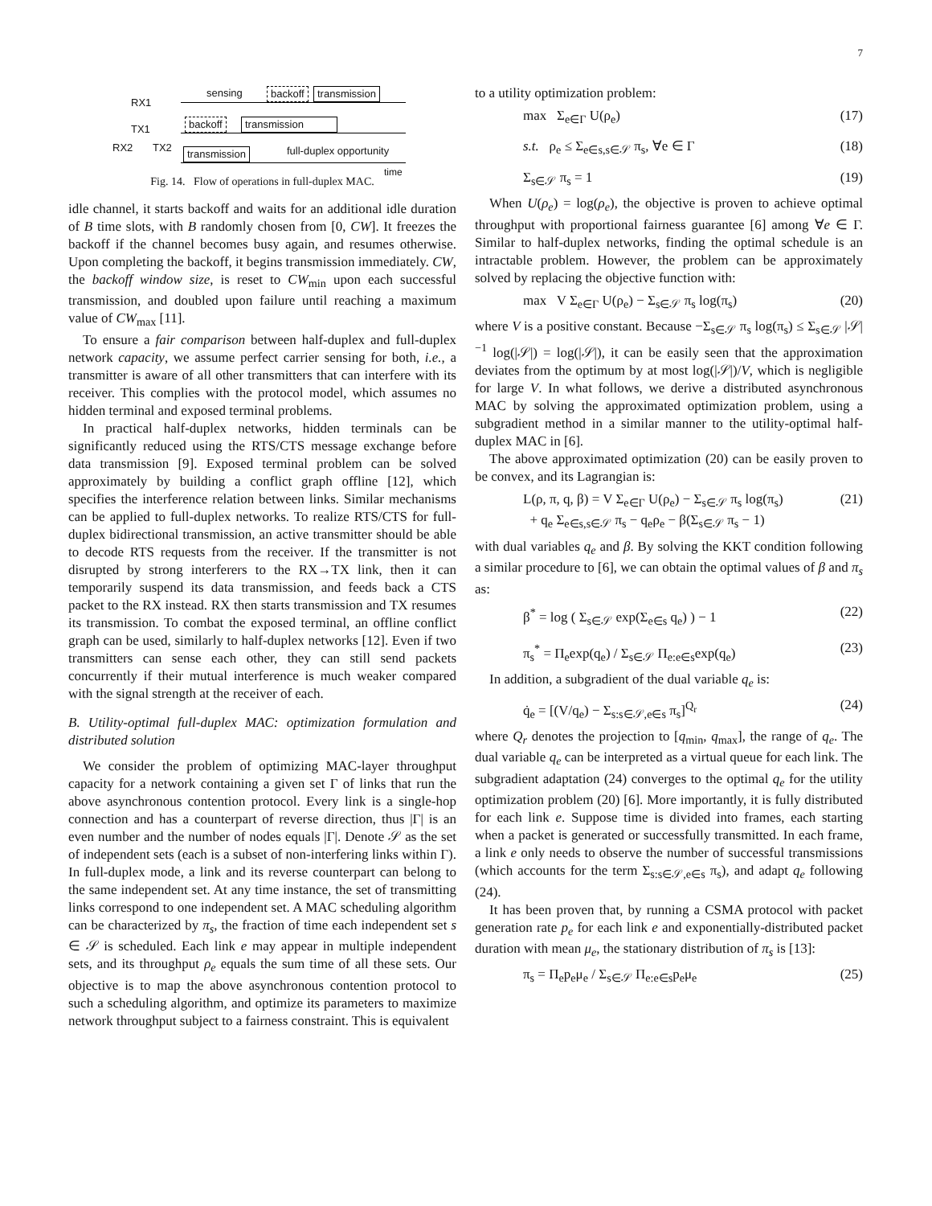7
RX1
TX1
RX2 TX2
sensing backoff transmission
backoff transmission
transmission full-duplex opportunity
time
Fig. 14. Flow of operations in full-duplex MAC.
idle channel, it starts backoff and waits for an additional idle duration of B time slots, with B randomly chosen from [0, CW]. It freezes the backoff if the channel becomes busy again, and resumes otherwise. Upon completing the backoff, it begins transmission immediately. CW, the backoff window size, is reset to CW<sub>min</sub> upon each successful transmission, and doubled upon failure until reaching a maximum value of CW<sub>max</sub> [11].
To ensure a fair comparison between half-duplex and full-duplex network capacity, we assume perfect carrier sensing for both, i.e., a transmitter is aware of all other transmitters that can interfere with its receiver. This complies with the protocol model, which assumes no hidden terminal and exposed terminal problems.
In practical half-duplex networks, hidden terminals can be significantly reduced using the RTS/CTS message exchange before data transmission [9]. Exposed terminal problem can be solved approximately by building a conflict graph offline [12], which specifies the interference relation between links. Similar mechanisms can be applied to full-duplex networks. To realize RTS/CTS for full-duplex bidirectional transmission, an active transmitter should be able to decode RTS requests from the receiver. If the transmitter is not disrupted by strong interferers to the RX→TX link, then it can temporarily suspend its data transmission, and feeds back a CTS packet to the RX instead. RX then starts transmission and TX resumes its transmission. To combat the exposed terminal, an offline conflict graph can be used, similarly to half-duplex networks [12]. Even if two transmitters can sense each other, they can still send packets concurrently if their mutual interference is much weaker compared with the signal strength at the receiver of each.
B. Utility-optimal full-duplex MAC: optimization formulation and distributed solution
We consider the problem of optimizing MAC-layer throughput capacity for a network containing a given set Γ of links that run the above asynchronous contention protocol. Every link is a single-hop connection and has a counterpart of reverse direction, thus |Γ| is an even number and the number of nodes equals |Γ|. Denote 𝒮 as the set of independent sets (each is a subset of non-interfering links within Γ). In full-duplex mode, a link and its reverse counterpart can belong to the same independent set. At any time instance, the set of transmitting links correspond to one independent set. A MAC scheduling algorithm can be characterized by π<sub>s</sub>, the fraction of time each independent set s ∈ 𝒮 is scheduled. Each link e may appear in multiple independent sets, and its throughput ρ<sub>e</sub> equals the sum time of all these sets. Our objective is to map the above asynchronous contention protocol to such a scheduling algorithm, and optimize its parameters to maximize network throughput subject to a fairness constraint. This is equivalent
to a utility optimization problem:
max Σ<sub>e∈Γ</sub> U(ρ<sub>e</sub>) (17)
s.t. ρ<sub>e</sub> ≤ Σ<sub>e∈s,s∈𝒮</sub> π<sub>s</sub>, ∀e ∈ Γ (18)
Σ<sub>s∈𝒮</sub> π<sub>s</sub> = 1 (19)
When U(ρ<sub>e</sub>) = log(ρ<sub>e</sub>), the objective is proven to achieve optimal throughput with proportional fairness guarantee [6] among ∀e ∈ Γ. Similar to half-duplex networks, finding the optimal schedule is an intractable problem. However, the problem can be approximately solved by replacing the objective function with:
max V Σ<sub>e∈Γ</sub> U(ρ<sub>e</sub>) − Σ<sub>s∈𝒮</sub> π<sub>s</sub> log(π<sub>s</sub>) (20)
where V is a positive constant. Because −Σ<sub>s∈𝒮</sub> π<sub>s</sub> log(π<sub>s</sub>) ≤ Σ<sub>s∈𝒮</sub> |𝒮|<sup>−1</sup> log(|𝒮|) = log(|𝒮|), it can be easily seen that the approximation deviates from the optimum by at most log(|𝒮|)/V, which is negligible for large V. In what follows, we derive a distributed asynchronous MAC by solving the approximated optimization problem, using a subgradient method in a similar manner to the utility-optimal half-duplex MAC in [6].
The above approximated optimization (20) can be easily proven to be convex, and its Lagrangian is:
L(ρ, π, q, β) = V Σ<sub>e∈Γ</sub> U(ρ<sub>e</sub>) − Σ<sub>s∈𝒮</sub> π<sub>s</sub> log(π<sub>s</sub>)
+ q<sub>e</sub> Σ<sub>e∈s,s∈𝒮</sub> π<sub>s</sub> − q<sub>e</sub>ρ<sub>e</sub> − β(Σ<sub>s∈𝒮</sub> π<sub>s</sub> − 1) (21)
with dual variables q<sub>e</sub> and β. By solving the KKT condition following a similar procedure to [6], we can obtain the optimal values of β and π<sub>s</sub> as:
β<sup>*</sup> = log ( Σ<sub>s∈𝒮</sub> exp(Σ<sub>e∈s</sub> q<sub>e</sub>) ) − 1 (22)
π<sub>s</sub><sup>*</sup> = Π<sub>e</sub>exp(q<sub>e</sub>) / Σ<sub>s∈𝒮</sub> Π<sub>e:e∈s</sub>exp(q<sub>e</sub>) (23)
In addition, a subgradient of the dual variable q<sub>e</sub> is:
q̇<sub>e</sub> = [(V/q<sub>e</sub>) − Σ<sub>s:s∈𝒮,e∈s</sub> π<sub>s</sub>]<sup>Q<sub>r</sub></sup> (24)
where Q<sub>r</sub> denotes the projection to [q<sub>min</sub>, q<sub>max</sub>], the range of q<sub>e</sub>. The dual variable q<sub>e</sub> can be interpreted as a virtual queue for each link. The subgradient adaptation (24) converges to the optimal q<sub>e</sub> for the utility optimization problem (20) [6]. More importantly, it is fully distributed for each link e. Suppose time is divided into frames, each starting when a packet is generated or successfully transmitted. In each frame, a link e only needs to observe the number of successful transmissions (which accounts for the term Σ<sub>s:s∈𝒮,e∈s</sub> π<sub>s</sub>), and adapt q<sub>e</sub> following (24).
It has been proven that, by running a CSMA protocol with packet generation rate p<sub>e</sub> for each link e and exponentially-distributed packet duration with mean μ<sub>e</sub>, the stationary distribution of π<sub>s</sub> is [13]:
π<sub>s</sub> = Π<sub>e</sub>p<sub>e</sub>μ<sub>e</sub> / Σ<sub>s∈𝒮</sub> Π<sub>e:e∈s</sub>p<sub>e</sub>μ<sub>e</sub> (25)